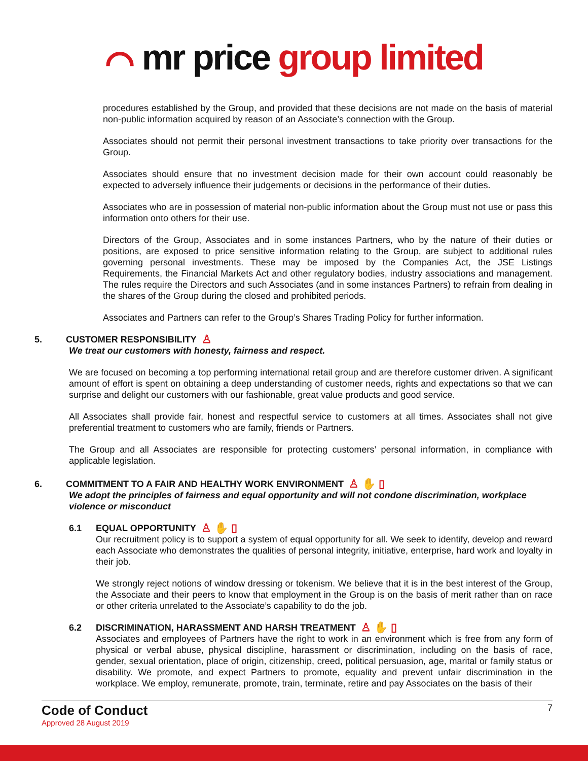⌒ mr price group limited
procedures established by the Group, and provided that these decisions are not made on the basis of material non-public information acquired by reason of an Associate’s connection with the Group.
Associates should not permit their personal investment transactions to take priority over transactions for the Group.
Associates should ensure that no investment decision made for their own account could reasonably be expected to adversely influence their judgements or decisions in the performance of their duties.
Associates who are in possession of material non-public information about the Group must not use or pass this information onto others for their use.
Directors of the Group, Associates and in some instances Partners, who by the nature of their duties or positions, are exposed to price sensitive information relating to the Group, are subject to additional rules governing personal investments. These may be imposed by the Companies Act, the JSE Listings Requirements, the Financial Markets Act and other regulatory bodies, industry associations and management. The rules require the Directors and such Associates (and in some instances Partners) to refrain from dealing in the shares of the Group during the closed and prohibited periods.
Associates and Partners can refer to the Group’s Shares Trading Policy for further information.
5. CUSTOMER RESPONSIBILITY ♙
We treat our customers with honesty, fairness and respect.
We are focused on becoming a top performing international retail group and are therefore customer driven. A significant amount of effort is spent on obtaining a deep understanding of customer needs, rights and expectations so that we can surprise and delight our customers with our fashionable, great value products and good service.
All Associates shall provide fair, honest and respectful service to customers at all times. Associates shall not give preferential treatment to customers who are family, friends or Partners.
The Group and all Associates are responsible for protecting customers’ personal information, in compliance with applicable legislation.
6. COMMITMENT TO A FAIR AND HEALTHY WORK ENVIRONMENT ♙ ✋ ▯
We adopt the principles of fairness and equal opportunity and will not condone discrimination, workplace violence or misconduct
6.1 EQUAL OPPORTUNITY ♙ ✋ ▯
Our recruitment policy is to support a system of equal opportunity for all. We seek to identify, develop and reward each Associate who demonstrates the qualities of personal integrity, initiative, enterprise, hard work and loyalty in their job.
We strongly reject notions of window dressing or tokenism. We believe that it is in the best interest of the Group, the Associate and their peers to know that employment in the Group is on the basis of merit rather than on race or other criteria unrelated to the Associate’s capability to do the job.
6.2 DISCRIMINATION, HARASSMENT AND HARSH TREATMENT ♙ ✋ ▯
Associates and employees of Partners have the right to work in an environment which is free from any form of physical or verbal abuse, physical discipline, harassment or discrimination, including on the basis of race, gender, sexual orientation, place of origin, citizenship, creed, political persuasion, age, marital or family status or disability. We promote, and expect Partners to promote, equality and prevent unfair discrimination in the workplace. We employ, remunerate, promote, train, terminate, retire and pay Associates on the basis of their
7
Code of Conduct
Approved 28 August 2019